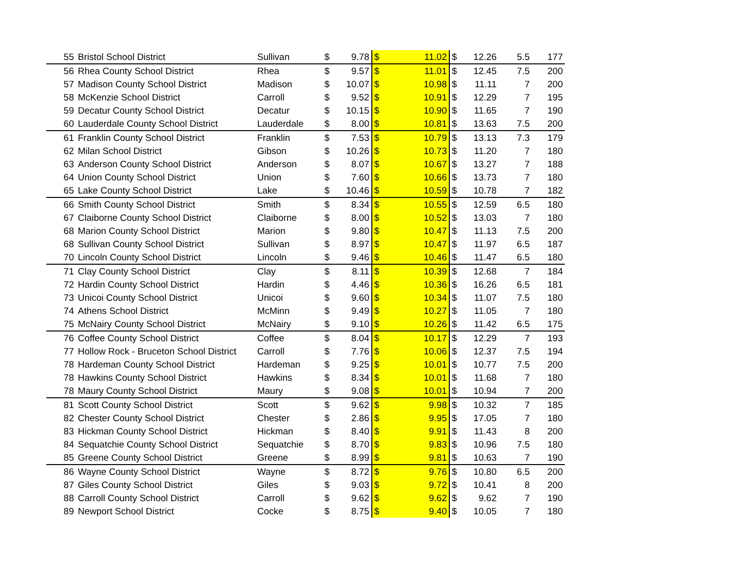| | 55 | Bristol School District | Sullivan | $ | 9.78 | $ | 11.02 | $ | 12.26 | 5.5 | 177 |
| | 56 | Rhea County School District | Rhea | $ | 9.57 | $ | 11.01 | $ | 12.45 | 7.5 | 200 |
| | 57 | Madison County School District | Madison | $ | 10.07 | $ | 10.98 | $ | 11.11 | 7 | 200 |
| | 58 | McKenzie School District | Carroll | $ | 9.52 | $ | 10.91 | $ | 12.29 | 7 | 195 |
| | 59 | Decatur County School District | Decatur | $ | 10.15 | $ | 10.90 | $ | 11.65 | 7 | 190 |
| | 60 | Lauderdale County School District | Lauderdale | $ | 8.00 | $ | 10.81 | $ | 13.63 | 7.5 | 200 |
| | 61 | Franklin County School District | Franklin | $ | 7.53 | $ | 10.79 | $ | 13.13 | 7.3 | 179 |
| | 62 | Milan School District | Gibson | $ | 10.26 | $ | 10.73 | $ | 11.20 | 7 | 180 |
| | 63 | Anderson County School District | Anderson | $ | 8.07 | $ | 10.67 | $ | 13.27 | 7 | 188 |
| | 64 | Union County School District | Union | $ | 7.60 | $ | 10.66 | $ | 13.73 | 7 | 180 |
| | 65 | Lake County School District | Lake | $ | 10.46 | $ | 10.59 | $ | 10.78 | 7 | 182 |
| | 66 | Smith County School District | Smith | $ | 8.34 | $ | 10.55 | $ | 12.59 | 6.5 | 180 |
| | 67 | Claiborne County School District | Claiborne | $ | 8.00 | $ | 10.52 | $ | 13.03 | 7 | 180 |
| | 68 | Marion County School District | Marion | $ | 9.80 | $ | 10.47 | $ | 11.13 | 7.5 | 200 |
| | 68 | Sullivan County School District | Sullivan | $ | 8.97 | $ | 10.47 | $ | 11.97 | 6.5 | 187 |
| | 70 | Lincoln County School District | Lincoln | $ | 9.46 | $ | 10.46 | $ | 11.47 | 6.5 | 180 |
| | 71 | Clay County School District | Clay | $ | 8.11 | $ | 10.39 | $ | 12.68 | 7 | 184 |
| | 72 | Hardin County School District | Hardin | $ | 4.46 | $ | 10.36 | $ | 16.26 | 6.5 | 181 |
| | 73 | Unicoi County School District | Unicoi | $ | 9.60 | $ | 10.34 | $ | 11.07 | 7.5 | 180 |
| | 74 | Athens School District | McMinn | $ | 9.49 | $ | 10.27 | $ | 11.05 | 7 | 180 |
| | 75 | McNairy County School District | McNairy | $ | 9.10 | $ | 10.26 | $ | 11.42 | 6.5 | 175 |
| | 76 | Coffee County School District | Coffee | $ | 8.04 | $ | 10.17 | $ | 12.29 | 7 | 193 |
| | 77 | Hollow Rock - Bruceton School District | Carroll | $ | 7.76 | $ | 10.06 | $ | 12.37 | 7.5 | 194 |
| | 78 | Hardeman County School District | Hardeman | $ | 9.25 | $ | 10.01 | $ | 10.77 | 7.5 | 200 |
| | 78 | Hawkins County School District | Hawkins | $ | 8.34 | $ | 10.01 | $ | 11.68 | 7 | 180 |
| | 78 | Maury County School District | Maury | $ | 9.08 | $ | 10.01 | $ | 10.94 | 7 | 200 |
| | 81 | Scott County School District | Scott | $ | 9.62 | $ | 9.98 | $ | 10.32 | 7 | 185 |
| | 82 | Chester County School District | Chester | $ | 2.86 | $ | 9.95 | $ | 17.05 | 7 | 180 |
| | 83 | Hickman County School District | Hickman | $ | 8.40 | $ | 9.91 | $ | 11.43 | 8 | 200 |
| | 84 | Sequatchie County School District | Sequatchie | $ | 8.70 | $ | 9.83 | $ | 10.96 | 7.5 | 180 |
| | 85 | Greene County School District | Greene | $ | 8.99 | $ | 9.81 | $ | 10.63 | 7 | 190 |
| | 86 | Wayne County School District | Wayne | $ | 8.72 | $ | 9.76 | $ | 10.80 | 6.5 | 200 |
| | 87 | Giles County School District | Giles | $ | 9.03 | $ | 9.72 | $ | 10.41 | 8 | 200 |
| | 88 | Carroll County School District | Carroll | $ | 9.62 | $ | 9.62 | $ | 9.62 | 7 | 190 |
| | 89 | Newport School District | Cocke | $ | 8.75 | $ | 9.40 | $ | 10.05 | 7 | 180 |